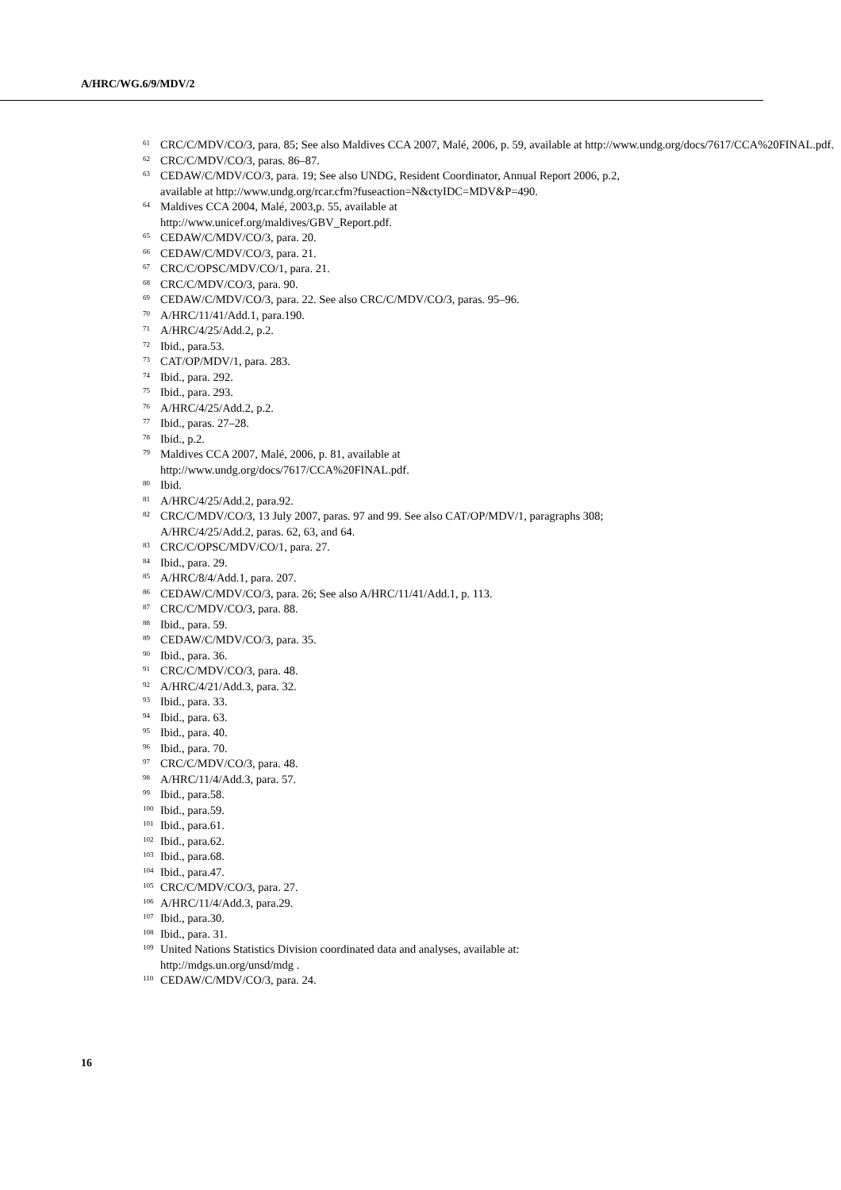A/HRC/WG.6/9/MDV/2
<sup>61</sup>CRC/C/MDV/CO/3, para. 85; See also Maldives CCA 2007, Malé, 2006, p. 59, available at http://www.undg.org/docs/7617/CCA%20FINAL.pdf.
<sup>62</sup>CRC/C/MDV/CO/3, paras. 86–87.
<sup>63</sup>CEDAW/C/MDV/CO/3, para. 19; See also UNDG, Resident Coordinator, Annual Report 2006, p.2,
available at http://www.undg.org/rcar.cfm?fuseaction=N&ctyIDC=MDV&P=490.
<sup>64</sup> Maldives CCA 2004, Malé, 2003,p. 55, available at
http://www.unicef.org/maldives/GBV_Report.pdf.
<sup>65</sup>CEDAW/C/MDV/CO/3, para. 20.
<sup>66</sup>CEDAW/C/MDV/CO/3, para. 21.
<sup>67</sup>CRC/C/OPSC/MDV/CO/1, para. 21.
<sup>68</sup>CRC/C/MDV/CO/3, para. 90.
<sup>69</sup>CEDAW/C/MDV/CO/3, para. 22. See also CRC/C/MDV/CO/3, paras. 95–96.
<sup>70</sup> A/HRC/11/41/Add.1, para.190.
<sup>71</sup> A/HRC/4/25/Add.2, p.2.
<sup>72</sup> Ibid., para.53.
<sup>73</sup>CAT/OP/MDV/1, para. 283.
<sup>74</sup> Ibid., para. 292.
<sup>75</sup> Ibid., para. 293.
<sup>76</sup> A/HRC/4/25/Add.2, p.2.
<sup>77</sup> Ibid., paras. 27–28.
<sup>78</sup> Ibid., p.2.
<sup>79</sup> Maldives CCA 2007, Malé, 2006, p. 81, available at
http://www.undg.org/docs/7617/CCA%20FINAL.pdf.
<sup>80</sup> Ibid.
<sup>81</sup> A/HRC/4/25/Add.2, para.92.
<sup>82</sup>CRC/C/MDV/CO/3, 13 July 2007, paras. 97 and 99. See also CAT/OP/MDV/1, paragraphs 308;
A/HRC/4/25/Add.2, paras. 62, 63, and 64.
<sup>83</sup>CRC/C/OPSC/MDV/CO/1, para. 27.
<sup>84</sup> Ibid., para. 29.
<sup>85</sup> A/HRC/8/4/Add.1, para. 207.
<sup>86</sup>CEDAW/C/MDV/CO/3, para. 26; See also A/HRC/11/41/Add.1, p. 113.
<sup>87</sup>CRC/C/MDV/CO/3, para. 88.
<sup>88</sup> Ibid., para. 59.
<sup>89</sup>CEDAW/C/MDV/CO/3, para. 35.
<sup>90</sup> Ibid., para. 36.
<sup>91</sup>CRC/C/MDV/CO/3, para. 48.
<sup>92</sup> A/HRC/4/21/Add.3, para. 32.
<sup>93</sup> Ibid., para. 33.
<sup>94</sup> Ibid., para. 63.
<sup>95</sup> Ibid., para. 40.
<sup>96</sup> Ibid., para. 70.
<sup>97</sup>CRC/C/MDV/CO/3, para. 48.
<sup>98</sup> A/HRC/11/4/Add.3, para. 57.
<sup>99</sup> Ibid., para.58.
<sup>100</sup> Ibid., para.59.
<sup>101</sup> Ibid., para.61.
<sup>102</sup> Ibid., para.62.
<sup>103</sup> Ibid., para.68.
<sup>104</sup> Ibid., para.47.
<sup>105</sup>CRC/C/MDV/CO/3, para. 27.
<sup>106</sup> A/HRC/11/4/Add.3, para.29.
<sup>107</sup> Ibid., para.30.
<sup>108</sup> Ibid., para. 31.
<sup>109</sup> United Nations Statistics Division coordinated data and analyses, available at:
http://mdgs.un.org/unsd/mdg .
<sup>110</sup>CEDAW/C/MDV/CO/3, para. 24.
16